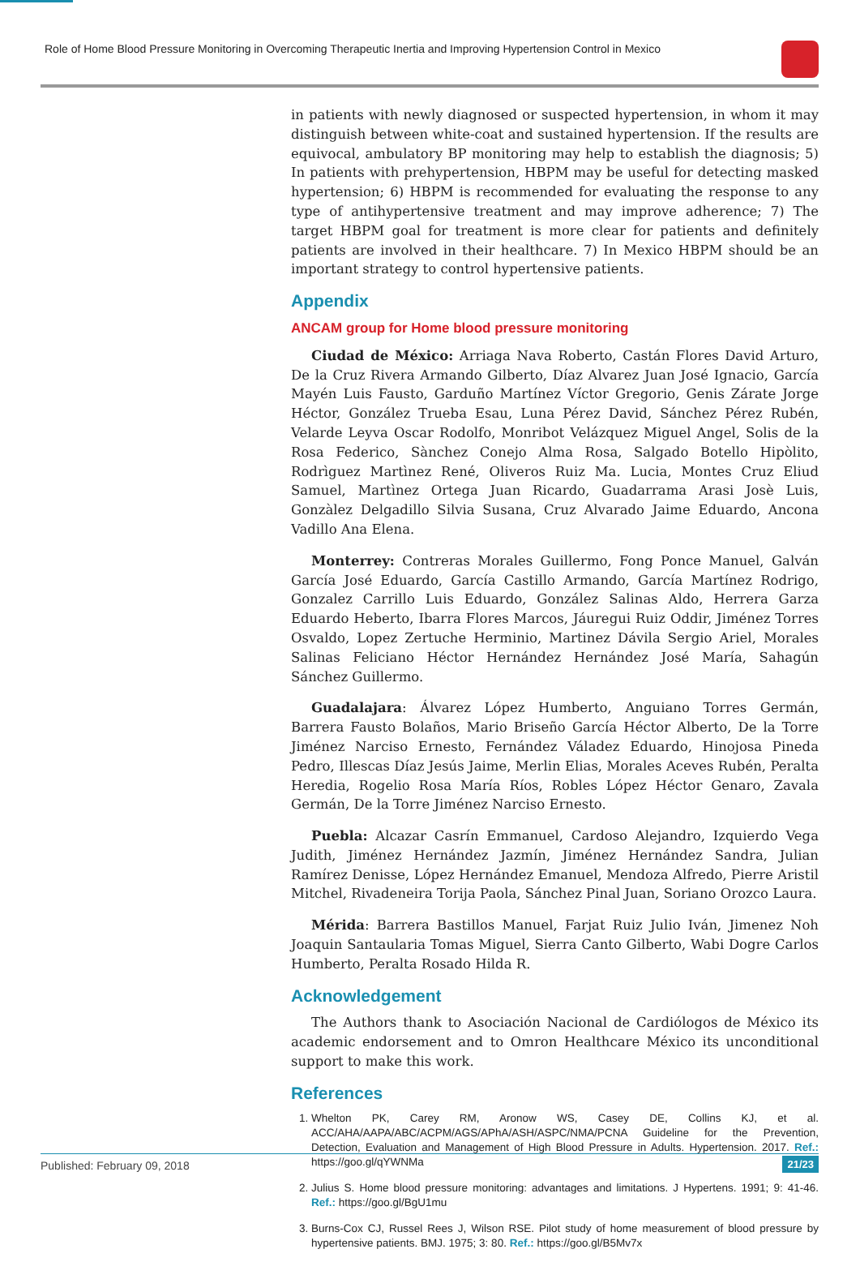Role of Home Blood Pressure Monitoring in Overcoming Therapeutic Inertia and Improving Hypertension Control in Mexico
in patients with newly diagnosed or suspected hypertension, in whom it may distinguish between white-coat and sustained hypertension. If the results are equivocal, ambulatory BP monitoring may help to establish the diagnosis; 5) In patients with prehypertension, HBPM may be useful for detecting masked hypertension; 6) HBPM is recommended for evaluating the response to any type of antihypertensive treatment and may improve adherence; 7) The target HBPM goal for treatment is more clear for patients and definitely patients are involved in their healthcare. 7) In Mexico HBPM should be an important strategy to control hypertensive patients.
Appendix
ANCAM group for Home blood pressure monitoring
Ciudad de México: Arriaga Nava Roberto, Castán Flores David Arturo, De la Cruz Rivera Armando Gilberto, Díaz Alvarez Juan José Ignacio, García Mayén Luis Fausto, Garduño Martínez Víctor Gregorio, Genis Zárate Jorge Héctor, González Trueba Esau, Luna Pérez David, Sánchez Pérez Rubén, Velarde Leyva Oscar Rodolfo, Monribot Velázquez Miguel Angel, Solis de la Rosa Federico, Sànchez Conejo Alma Rosa, Salgado Botello Hipòlito, Rodrìguez Martìnez René, Oliveros Ruiz Ma. Lucia, Montes Cruz Eliud Samuel, Martìnez Ortega Juan Ricardo, Guadarrama Arasi Josè Luis, Gonzàlez Delgadillo Silvia Susana, Cruz Alvarado Jaime Eduardo, Ancona Vadillo Ana Elena.
Monterrey: Contreras Morales Guillermo, Fong Ponce Manuel, Galván García José Eduardo, García Castillo Armando, García Martínez Rodrigo, Gonzalez Carrillo Luis Eduardo, González Salinas Aldo, Herrera Garza Eduardo Heberto, Ibarra Flores Marcos, Jáuregui Ruiz Oddir, Jiménez Torres Osvaldo, Lopez Zertuche Herminio, Martinez Dávila Sergio Ariel, Morales Salinas Feliciano Héctor Hernández Hernández José María, Sahagún Sánchez Guillermo.
Guadalajara: Álvarez López Humberto, Anguiano Torres Germán, Barrera Fausto Bolaños, Mario Briseño García Héctor Alberto, De la Torre Jiménez Narciso Ernesto, Fernández Váladez Eduardo, Hinojosa Pineda Pedro, Illescas Díaz Jesús Jaime, Merlin Elias, Morales Aceves Rubén, Peralta Heredia, Rogelio Rosa María Ríos, Robles López Héctor Genaro, Zavala Germán, De la Torre Jiménez Narciso Ernesto.
Puebla: Alcazar Casrín Emmanuel, Cardoso Alejandro, Izquierdo Vega Judith, Jiménez Hernández Jazmín, Jiménez Hernández Sandra, Julian Ramírez Denisse, López Hernández Emanuel, Mendoza Alfredo, Pierre Aristil Mitchel, Rivadeneira Torija Paola, Sánchez Pinal Juan, Soriano Orozco Laura.
Mérida: Barrera Bastillos Manuel, Farjat Ruiz Julio Iván, Jimenez Noh Joaquin Santaularia Tomas Miguel, Sierra Canto Gilberto, Wabi Dogre Carlos Humberto, Peralta Rosado Hilda R.
Acknowledgement
The Authors thank to Asociación Nacional de Cardiólogos de México its academic endorsement and to Omron Healthcare México its unconditional support to make this work.
References
1. Whelton PK, Carey RM, Aronow WS, Casey DE, Collins KJ, et al. ACC/AHA/AAPA/ABC/ACPM/AGS/APhA/ASH/ASPC/NMA/PCNA Guideline for the Prevention, Detection, Evaluation and Management of High Blood Pressure in Adults. Hypertension. 2017. Ref.: https://goo.gl/qYWNMa
2. Julius S. Home blood pressure monitoring: advantages and limitations. J Hypertens. 1991; 9: 41-46. Ref.: https://goo.gl/BgU1mu
3. Burns-Cox CJ, Russel Rees J, Wilson RSE. Pilot study of home measurement of blood pressure by hypertensive patients. BMJ. 1975; 3: 80. Ref.: https://goo.gl/B5Mv7x
Published: February 09, 2018 21/23